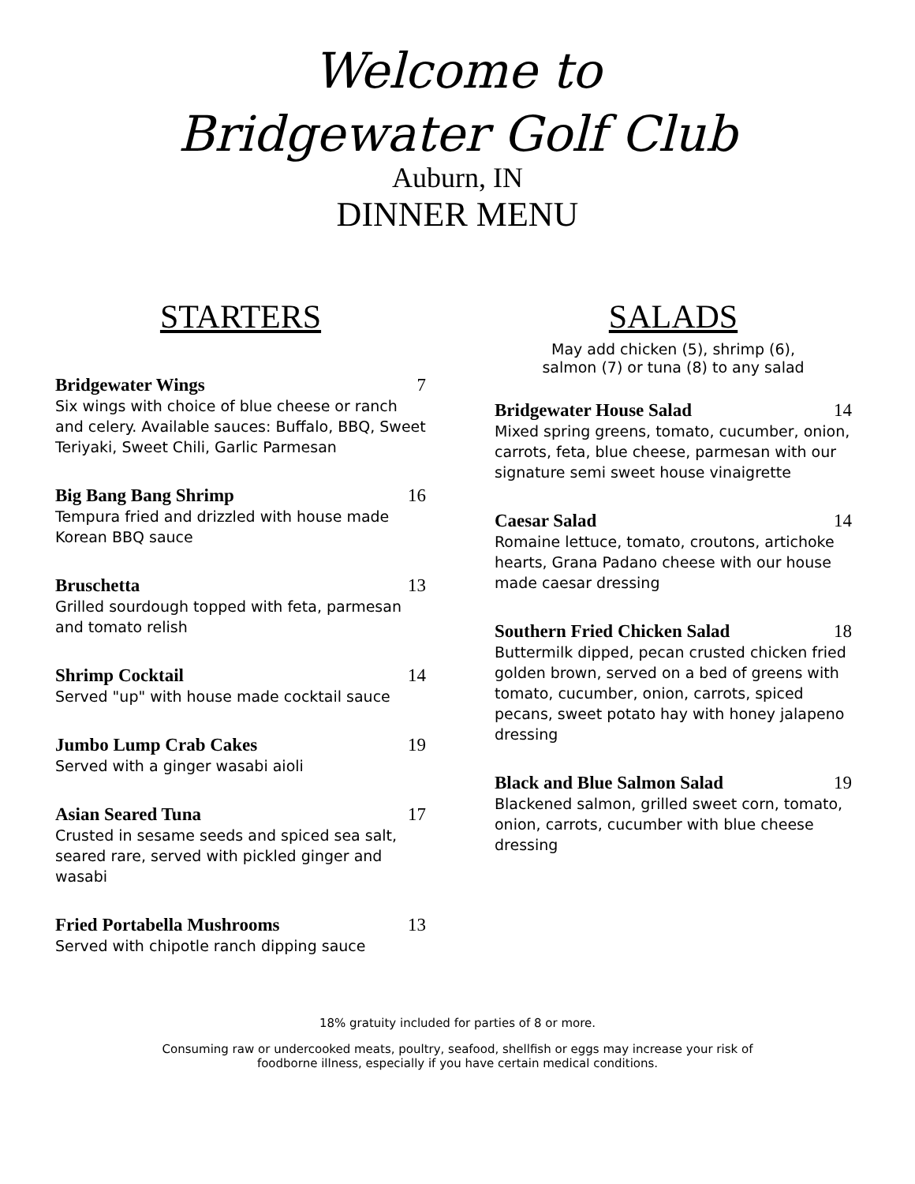Welcome to
Bridgewater Golf Club
Auburn, IN
DINNER MENU
STARTERS
Bridgewater Wings 7
Six wings with choice of blue cheese or ranch and celery. Available sauces: Buffalo, BBQ, Sweet Teriyaki, Sweet Chili, Garlic Parmesan
Big Bang Bang Shrimp 16
Tempura fried and drizzled with house made Korean BBQ sauce
Bruschetta 13
Grilled sourdough topped with feta, parmesan and tomato relish
Shrimp Cocktail 14
Served "up" with house made cocktail sauce
Jumbo Lump Crab Cakes 19
Served with a ginger wasabi aioli
Asian Seared Tuna 17
Crusted in sesame seeds and spiced sea salt, seared rare, served with pickled ginger and wasabi
Fried Portabella Mushrooms 13
Served with chipotle ranch dipping sauce
SALADS
May add chicken (5), shrimp (6),
salmon (7) or tuna (8) to any salad
Bridgewater House Salad 14
Mixed spring greens, tomato, cucumber, onion, carrots, feta, blue cheese, parmesan with our signature semi sweet house vinaigrette
Caesar Salad 14
Romaine lettuce, tomato, croutons, artichoke hearts, Grana Padano cheese with our house made caesar dressing
Southern Fried Chicken Salad 18
Buttermilk dipped, pecan crusted chicken fried golden brown, served on a bed of greens with tomato, cucumber, onion, carrots, spiced pecans, sweet potato hay with honey jalapeno dressing
Black and Blue Salmon Salad 19
Blackened salmon, grilled sweet corn, tomato, onion, carrots, cucumber with blue cheese dressing
18% gratuity included for parties of 8 or more.
Consuming raw or undercooked meats, poultry, seafood, shellfish or eggs may increase your risk of
foodborne illness, especially if you have certain medical conditions.